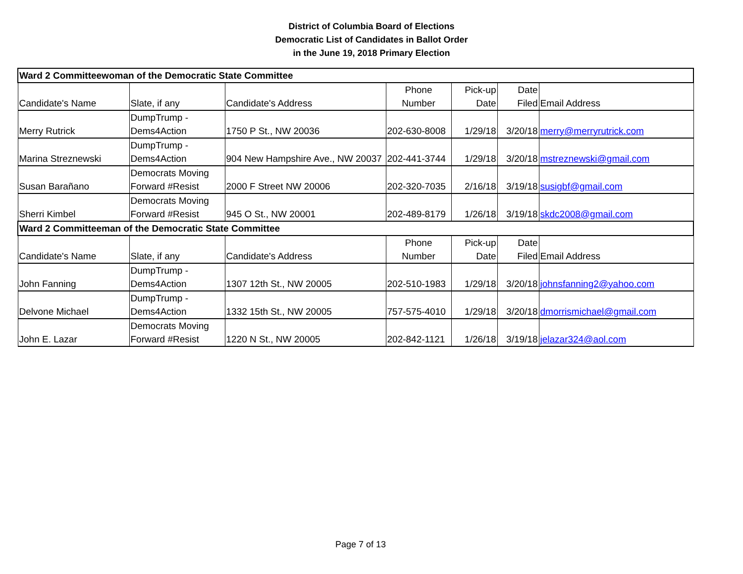District of Columbia Board of Elections
Democratic List of Candidates in Ballot Order
in the June 19, 2018 Primary Election
| Ward 2 Committeewoman of the Democratic State Committee | | | | | | |
| Candidate's Name | Slate, if any | Candidate's Address | Phone Number | Pick-up Date | Date Filed | Email Address |
| Merry Rutrick | DumpTrump - Dems4Action | 1750 P St., NW 20036 | 202-630-8008 | 1/29/18 | 3/20/18 | merry@merryrutrick.com |
| Marina Streznewski | DumpTrump - Dems4Action | 904 New Hampshire Ave., NW 20037 | 202-441-3744 | 1/29/18 | 3/20/18 | mstreznewski@gmail.com |
| Susan Barañano | Democrats Moving Forward #Resist | 2000 F Street NW 20006 | 202-320-7035 | 2/16/18 | 3/19/18 | susigbf@gmail.com |
| Sherri Kimbel | Democrats Moving Forward #Resist | 945 O St., NW 20001 | 202-489-8179 | 1/26/18 | 3/19/18 | skdc2008@gmail.com |
| Ward 2 Committeeman of the Democratic State Committee | | | | | | |
| Candidate's Name | Slate, if any | Candidate's Address | Phone Number | Pick-up Date | Date Filed | Email Address |
| John Fanning | DumpTrump - Dems4Action | 1307 12th St., NW 20005 | 202-510-1983 | 1/29/18 | 3/20/18 | johnsfanning2@yahoo.com |
| Delvone Michael | DumpTrump - Dems4Action | 1332 15th St., NW 20005 | 757-575-4010 | 1/29/18 | 3/20/18 | dmorrismichael@gmail.com |
| John E. Lazar | Democrats Moving Forward #Resist | 1220 N St., NW 20005 | 202-842-1121 | 1/26/18 | 3/19/18 | jelazar324@aol.com |
Page 7 of 13